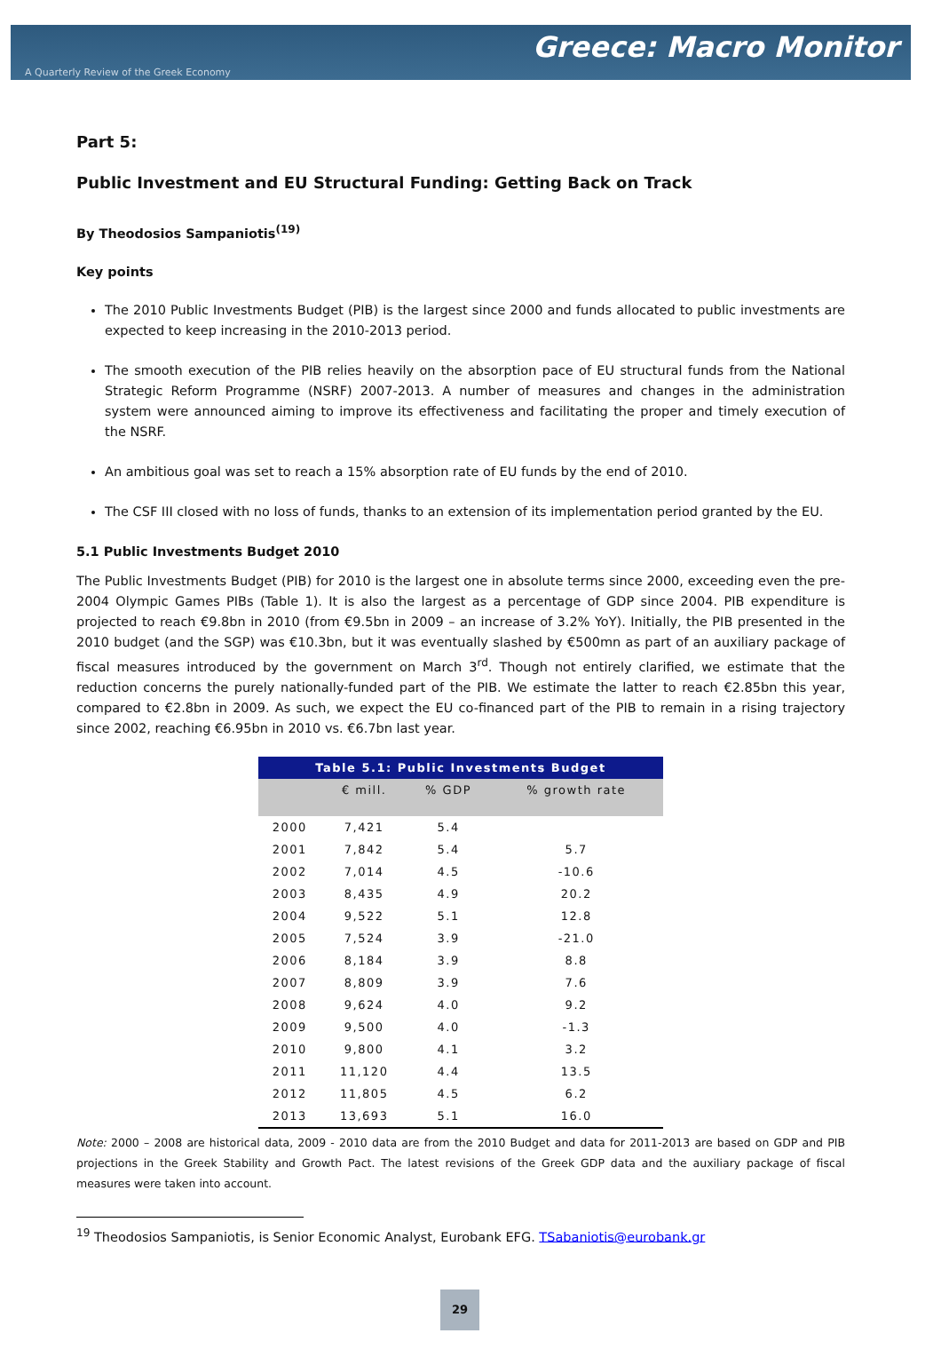Greece: Macro Monitor
A Quarterly Review of the Greek Economy
Part 5:
Public Investment and EU Structural Funding: Getting Back on Track
By Theodosios Sampaniotis<sup>(19)</sup>
Key points
The 2010 Public Investments Budget (PIB) is the largest since 2000 and funds allocated to public investments are expected to keep increasing in the 2010-2013 period.
The smooth execution of the PIB relies heavily on the absorption pace of EU structural funds from the National Strategic Reform Programme (NSRF) 2007-2013. A number of measures and changes in the administration system were announced aiming to improve its effectiveness and facilitating the proper and timely execution of the NSRF.
An ambitious goal was set to reach a 15% absorption rate of EU funds by the end of 2010.
The CSF III closed with no loss of funds, thanks to an extension of its implementation period granted by the EU.
5.1 Public Investments Budget 2010
The Public Investments Budget (PIB) for 2010 is the largest one in absolute terms since 2000, exceeding even the pre-2004 Olympic Games PIBs (Table 1). It is also the largest as a percentage of GDP since 2004. PIB expenditure is projected to reach €9.8bn in 2010 (from €9.5bn in 2009 – an increase of 3.2% YoY). Initially, the PIB presented in the 2010 budget (and the SGP) was €10.3bn, but it was eventually slashed by €500mn as part of an auxiliary package of fiscal measures introduced by the government on March 3<sup>rd</sup>. Though not entirely clarified, we estimate that the reduction concerns the purely nationally-funded part of the PIB. We estimate the latter to reach €2.85bn this year, compared to €2.8bn in 2009. As such, we expect the EU co-financed part of the PIB to remain in a rising trajectory since 2002, reaching €6.95bn in 2010 vs. €6.7bn last year.
Table 5.1: Public Investments Budget
| | € mill. | % GDP | % growth rate |
| --- | --- | --- | --- |
| 2000 | 7,421 | 5.4 | |
| 2001 | 7,842 | 5.4 | 5.7 |
| 2002 | 7,014 | 4.5 | -10.6 |
| 2003 | 8,435 | 4.9 | 20.2 |
| 2004 | 9,522 | 5.1 | 12.8 |
| 2005 | 7,524 | 3.9 | -21.0 |
| 2006 | 8,184 | 3.9 | 8.8 |
| 2007 | 8,809 | 3.9 | 7.6 |
| 2008 | 9,624 | 4.0 | 9.2 |
| 2009 | 9,500 | 4.0 | -1.3 |
| 2010 | 9,800 | 4.1 | 3.2 |
| 2011 | 11,120 | 4.4 | 13.5 |
| 2012 | 11,805 | 4.5 | 6.2 |
| 2013 | 13,693 | 5.1 | 16.0 |
Note: 2000 – 2008 are historical data, 2009 - 2010 data are from the 2010 Budget and data for 2011-2013 are based on GDP and PIB projections in the Greek Stability and Growth Pact. The latest revisions of the Greek GDP data and the auxiliary package of fiscal measures were taken into account.
<sup>19</sup> Theodosios Sampaniotis, is Senior Economic Analyst, Eurobank EFG. TSabaniotis@eurobank.gr
29